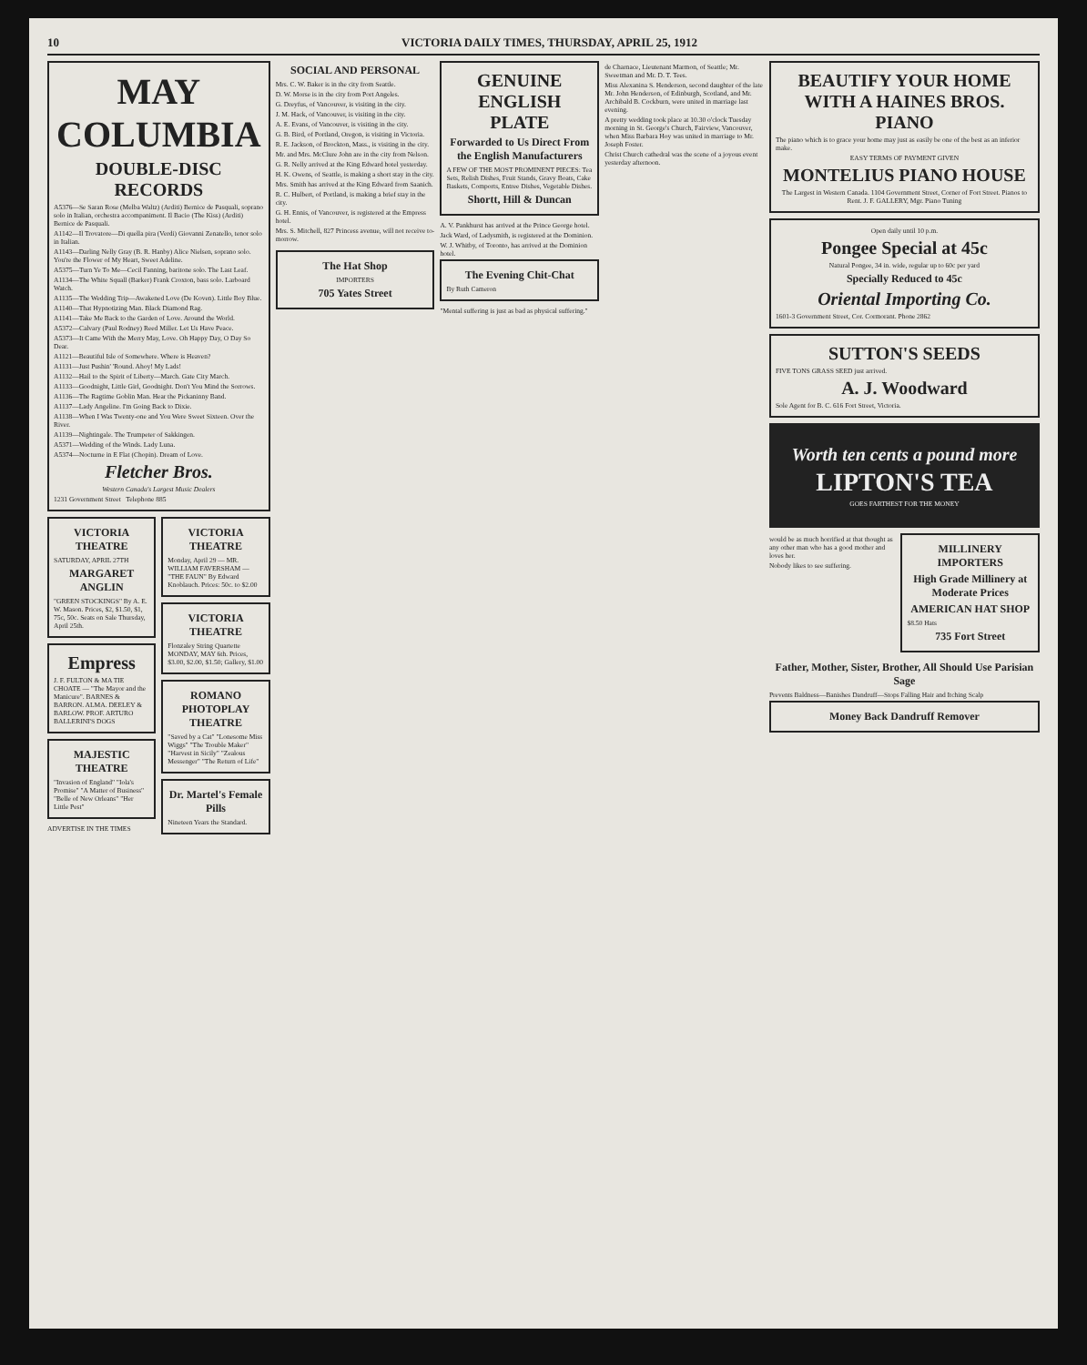10 VICTORIA DAILY TIMES, THURSDAY, APRIL 25, 1912
MAY COLUMBIA
DOUBLE-DISC RECORDS
A5376—Se Saran Rose (Melba Waltz) (Arditi) Bernice de Pasquali, soprano solo in Italian, orchestra accompaniment. Il Bacio (The Kiss) (Arditi) Bernice de Pasquali.
A1142—Il Trovatore—Di quella pira (Verdi) Giovanni Zenatello, tenor solo in Italian.
A1143—Darling Nelly Gray (B. R. Hanby) Alice Nielsen, soprano solo. You're the Flower of My Heart, Sweet Adeline.
A5375—Turn Ye To Me—Cecil Fanning, baritone solo. The Last Leaf.
A1134—The White Squall (Barker) Frank Croxton, bass solo. Larboard Watch.
A1135—The Wedding Trip—Awakened Love (De Koven). Little Boy Blue.
A1140—That Hypnotizing Man. Black Diamond Rag.
A1141—Take Me Back to the Garden of Love. Around the World.
A5372—Calvary (Paul Rodney) Reed Miller. Let Us Have Peace.
A5373—It Came With the Merry May, Love. Oh Happy Day, O Day So Dear.
A1121—Beautiful Isle of Somewhere. Where is Heaven?
A1131—Just Pushin' 'Round. Ahoy! My Lads!
A1132—Hail to the Spirit of Liberty—March. Gate City March.
A1133—Goodnight, Little Girl, Goodnight. Don't You Mind the Sorrows.
A1136—The Ragtime Goblin Man. Hear the Pickaninny Band.
A1137—Lady Angeline. I'm Going Back to Dixie.
A1138—When I Was Twenty-one and You Were Sweet Sixteen. Over the River.
A1139—Nightingale. The Trumpeter of Sakkingen.
A5371—Wedding of the Winds. Lady Luna.
A5374—Nocturne in E Flat (Chopin). Dream of Love.
Fletcher Bros.
Western Canada's Largest Music Dealers
1231 Government Street Telephone 885
VICTORIA THEATRE
SATURDAY, APRIL 27TH
MARGARET ANGLIN
"GREEN STOCKINGS" By A. E. W. Mason. Prices, $2, $1.50, $1, 75c, 50c. Seats on Sale Thursday, April 25th.
Empress
J. F. FULTON & MA TIE CHOATE — "The Mayor and the Manicure". BARNES & BARRON. ALMA. DEELEY & BARLOW. PROF. ARTURO BALLERINI'S DOGS
MAJESTIC THEATRE
"Invasion of England" "Iola's Promise" "A Matter of Business" "Belle of New Orleans" "Her Little Pest"
ADVERTISE IN THE TIMES
VICTORIA THEATRE
Monday, April 29 — MR. WILLIAM FAVERSHAM — "THE FAUN" By Edward Knoblauch. Prices: 50c. to $2.00
VICTORIA THEATRE
Flonzaley String Quartette MONDAY, MAY 6th. Prices, $3.00, $2.00, $1.50; Gallery, $1.00
ROMANO PHOTOPLAY THEATRE
"Saved by a Cat" "Lonesome Miss Wiggs" "The Trouble Maker" "Harvest in Sicily" "Zealous Messenger" "The Return of Life"
Dr. Martel's Female Pills
Nineteen Years the Standard.
SOCIAL AND PERSONAL
Mrs. C. W. Baker is in the city from Seattle.
D. W. Morse is in the city from Port Angeles.
G. Dreyfus, of Vancouver, is visiting in the city.
J. M. Hack, of Vancouver, is visiting in the city.
A. E. Evans, of Vancouver, is visiting in the city.
G. B. Bird, of Portland, Oregon, is visiting in Victoria.
R. E. Jackson, of Brockton, Mass., is visiting in the city.
Mr. and Mrs. McClure John are in the city from Nelson.
G. R. Nelly arrived at the King Edward hotel yesterday.
H. K. Owens, of Seattle, is making a short stay in the city.
Mrs. Smith has arrived at the King Edward from Saanich.
R. C. Hulbert, of Portland, is making a brief stay in the city.
G. H. Ennis, of Vancouver, is registered at the Empress hotel.
Mrs. S. Mitchell, 827 Princess avenue, will not receive to-morrow.
The Hat Shop
IMPORTERS
705 Yates Street
GENUINE ENGLISH PLATE
Forwarded to Us Direct From the English Manufacturers
A FEW OF THE MOST PROMINENT PIECES: Tea Sets, Relish Dishes, Fruit Stands, Gravy Boats, Cake Baskets, Comports, Entree Dishes, Vegetable Dishes.
Shortt, Hill & Duncan
A. V. Pankhurst has arrived at the Prince George hotel.
Jack Ward, of Ladysmith, is registered at the Dominion.
W. J. Whitby, of Toronto, has arrived at the Dominion hotel.
The Evening Chit-Chat
By Ruth Cameron
"Mental suffering is just as bad as physical suffering."
de Charnace, Lieutenant Marmon, of Seattle; Mr. Sweetman and Mr. D. T. Tees.
Miss Alexanina S. Henderson, second daughter of the late Mr. John Henderson, of Edinburgh, Scotland, and Mr. Archibald B. Cockburn, were united in marriage last evening.
A pretty wedding took place at 10.30 o'clock Tuesday morning in St. George's Church, Fairview, Vancouver, when Miss Barbara Hoy was united in marriage to Mr. Joseph Foster.
Christ Church cathedral was the scene of a joyous event yesterday afternoon.
BEAUTIFY YOUR HOME WITH A HAINES BROS. PIANO
The piano which is to grace your home may just as easily be one of the best as an inferior make.
EASY TERMS OF PAYMENT GIVEN
MONTELIUS PIANO HOUSE
The Largest in Western Canada. 1104 Government Street, Corner of Fort Street. Pianos to Rent. J. F. GALLERY, Mgr. Piano Tuning
Open daily until 10 p.m.
Pongee Special at 45c
Natural Pongee, 34 in. wide, regular up to 60c per yard
Specially Reduced to 45c
Oriental Importing Co.
1601-3 Government Street, Cor. Cormorant. Phone 2862
SUTTON'S SEEDS
FIVE TONS GRASS SEED just arrived.
A. J. Woodward
Sole Agent for B. C. 616 Fort Street, Victoria.
Worth ten cents a pound more
LIPTON'S TEA
GOES FARTHEST FOR THE MONEY
would be as much horrified at that thought as any other man who has a good mother and loves her.
Nobody likes to see suffering.
MILLINERY IMPORTERS
High Grade Millinery at Moderate Prices
AMERICAN HAT SHOP
$8.50 Hats
735 Fort Street
Father, Mother, Sister, Brother, All Should Use Parisian Sage
Prevents Baldness—Banishes Dandruff—Stops Falling Hair and Itching Scalp
Money Back Dandruff Remover